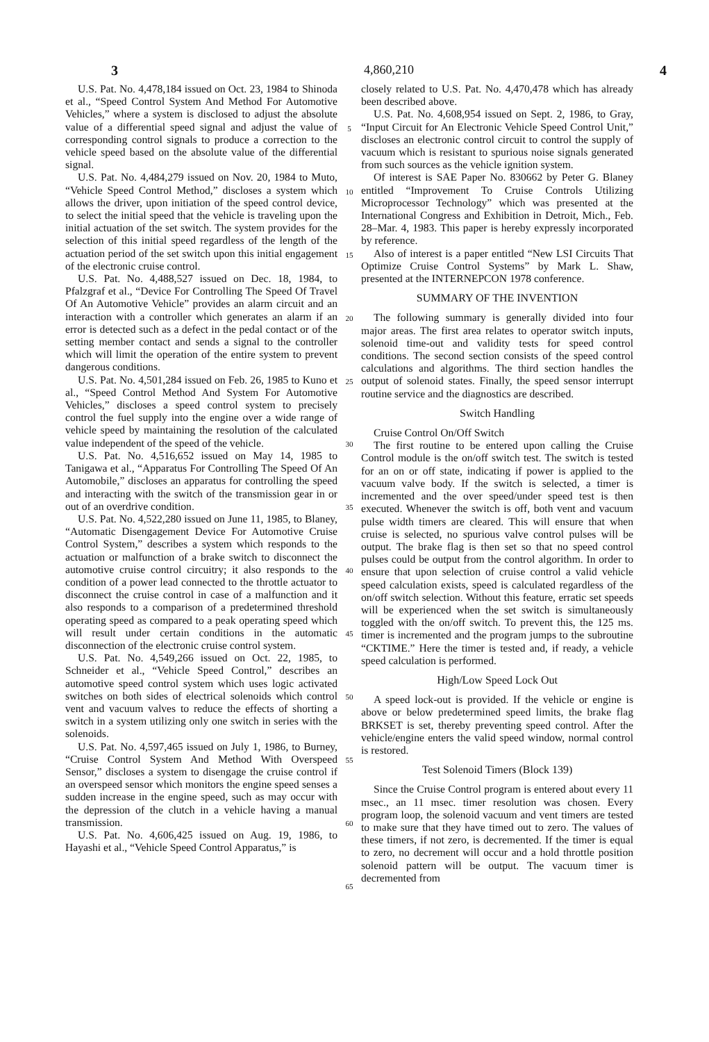3 4,860,210 4
U.S. Pat. No. 4,478,184 issued on Oct. 23, 1984 to Shinoda et al., “Speed Control System And Method For Automotive Vehicles,” where a system is disclosed to adjust the absolute value of a differential speed signal and adjust the value of corresponding control signals to produce a correction to the vehicle speed based on the absolute value of the differential signal.
U.S. Pat. No. 4,484,279 issued on Nov. 20, 1984 to Muto, “Vehicle Speed Control Method,” discloses a system which allows the driver, upon initiation of the speed control device, to select the initial speed that the vehicle is traveling upon the initial actuation of the set switch. The system provides for the selection of this initial speed regardless of the length of the actuation period of the set switch upon this initial engagement of the electronic cruise control.
U.S. Pat. No. 4,488,527 issued on Dec. 18, 1984, to Pfalzgraf et al., “Device For Controlling The Speed Of Travel Of An Automotive Vehicle” provides an alarm circuit and an interaction with a controller which generates an alarm if an error is detected such as a defect in the pedal contact or of the setting member contact and sends a signal to the controller which will limit the operation of the entire system to prevent dangerous conditions.
U.S. Pat. No. 4,501,284 issued on Feb. 26, 1985 to Kuno et al., “Speed Control Method And System For Automotive Vehicles,” discloses a speed control system to precisely control the fuel supply into the engine over a wide range of vehicle speed by maintaining the resolution of the calculated value independent of the speed of the vehicle.
U.S. Pat. No. 4,516,652 issued on May 14, 1985 to Tanigawa et al., “Apparatus For Controlling The Speed Of An Automobile,” discloses an apparatus for controlling the speed and interacting with the switch of the transmission gear in or out of an overdrive condition.
U.S. Pat. No. 4,522,280 issued on June 11, 1985, to Blaney, “Automatic Disengagement Device For Automotive Cruise Control System,” describes a system which responds to the actuation or malfunction of a brake switch to disconnect the automotive cruise control circuitry; it also responds to the condition of a power lead connected to the throttle actuator to disconnect the cruise control in case of a malfunction and it also responds to a comparison of a predetermined threshold operating speed as compared to a peak operating speed which will result under certain conditions in the automatic disconnection of the electronic cruise control system.
U.S. Pat. No. 4,549,266 issued on Oct. 22, 1985, to Schneider et al., “Vehicle Speed Control,” describes an automotive speed control system which uses logic activated switches on both sides of electrical solenoids which control vent and vacuum valves to reduce the effects of shorting a switch in a system utilizing only one switch in series with the solenoids.
U.S. Pat. No. 4,597,465 issued on July 1, 1986, to Burney, “Cruise Control System And Method With Overspeed Sensor,” discloses a system to disengage the cruise control if an overspeed sensor which monitors the engine speed senses a sudden increase in the engine speed, such as may occur with the depression of the clutch in a vehicle having a manual transmission.
U.S. Pat. No. 4,606,425 issued on Aug. 19, 1986, to Hayashi et al., “Vehicle Speed Control Apparatus,” is
5
10
15
20
25
30
35
40
45
50
55
60
65
closely related to U.S. Pat. No. 4,470,478 which has already been described above.
U.S. Pat. No. 4,608,954 issued on Sept. 2, 1986, to Gray, “Input Circuit for An Electronic Vehicle Speed Control Unit,” discloses an electronic control circuit to control the supply of vacuum which is resistant to spurious noise signals generated from such sources as the vehicle ignition system.
Of interest is SAE Paper No. 830662 by Peter G. Blaney entitled “Improvement To Cruise Controls Utilizing Microprocessor Technology” which was presented at the International Congress and Exhibition in Detroit, Mich., Feb. 28–Mar. 4, 1983. This paper is hereby expressly incorporated by reference.
Also of interest is a paper entitled “New LSI Circuits That Optimize Cruise Control Systems” by Mark L. Shaw, presented at the INTERNEPCON 1978 conference.
SUMMARY OF THE INVENTION
The following summary is generally divided into four major areas. The first area relates to operator switch inputs, solenoid time-out and validity tests for speed control conditions. The second section consists of the speed control calculations and algorithms. The third section handles the output of solenoid states. Finally, the speed sensor interrupt routine service and the diagnostics are described.
Switch Handling
Cruise Control On/Off Switch
The first routine to be entered upon calling the Cruise Control module is the on/off switch test. The switch is tested for an on or off state, indicating if power is applied to the vacuum valve body. If the switch is selected, a timer is incremented and the over speed/under speed test is then executed. Whenever the switch is off, both vent and vacuum pulse width timers are cleared. This will ensure that when cruise is selected, no spurious valve control pulses will be output. The brake flag is then set so that no speed control pulses could be output from the control algorithm. In order to ensure that upon selection of cruise control a valid vehicle speed calculation exists, speed is calculated regardless of the on/off switch selection. Without this feature, erratic set speeds will be experienced when the set switch is simultaneously toggled with the on/off switch. To prevent this, the 125 ms. timer is incremented and the program jumps to the subroutine “CKTIME.” Here the timer is tested and, if ready, a vehicle speed calculation is performed.
High/Low Speed Lock Out
A speed lock-out is provided. If the vehicle or engine is above or below predetermined speed limits, the brake flag BRKSET is set, thereby preventing speed control. After the vehicle/engine enters the valid speed window, normal control is restored.
Test Solenoid Timers (Block 139)
Since the Cruise Control program is entered about every 11 msec., an 11 msec. timer resolution was chosen. Every program loop, the solenoid vacuum and vent timers are tested to make sure that they have timed out to zero. The values of these timers, if not zero, is decremented. If the timer is equal to zero, no decrement will occur and a hold throttle position solenoid pattern will be output. The vacuum timer is decremented from